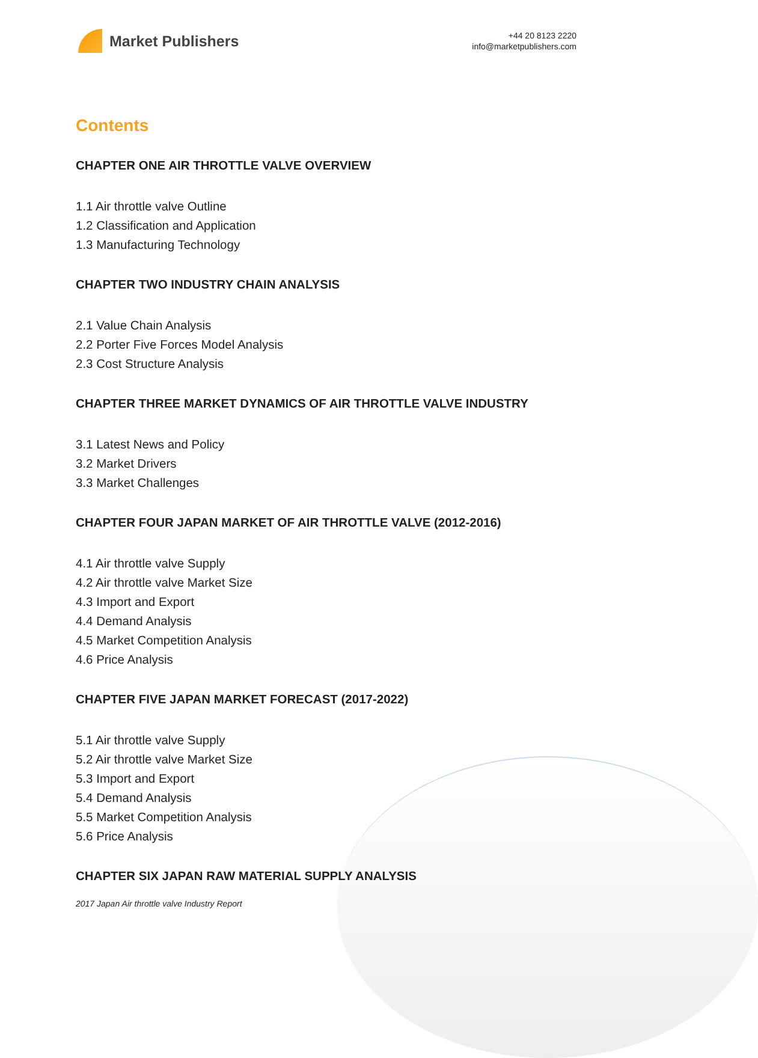Market Publishers
+44 20 8123 2220
info@marketpublishers.com
Contents
CHAPTER ONE AIR THROTTLE VALVE OVERVIEW
1.1 Air throttle valve Outline
1.2 Classification and Application
1.3 Manufacturing Technology
CHAPTER TWO INDUSTRY CHAIN ANALYSIS
2.1 Value Chain Analysis
2.2 Porter Five Forces Model Analysis
2.3 Cost Structure Analysis
CHAPTER THREE MARKET DYNAMICS OF AIR THROTTLE VALVE INDUSTRY
3.1 Latest News and Policy
3.2 Market Drivers
3.3 Market Challenges
CHAPTER FOUR JAPAN MARKET OF AIR THROTTLE VALVE (2012-2016)
4.1 Air throttle valve Supply
4.2 Air throttle valve Market Size
4.3 Import and Export
4.4 Demand Analysis
4.5 Market Competition Analysis
4.6 Price Analysis
CHAPTER FIVE JAPAN MARKET FORECAST (2017-2022)
5.1 Air throttle valve Supply
5.2 Air throttle valve Market Size
5.3 Import and Export
5.4 Demand Analysis
5.5 Market Competition Analysis
5.6 Price Analysis
CHAPTER SIX JAPAN RAW MATERIAL SUPPLY ANALYSIS
2017 Japan Air throttle valve Industry Report